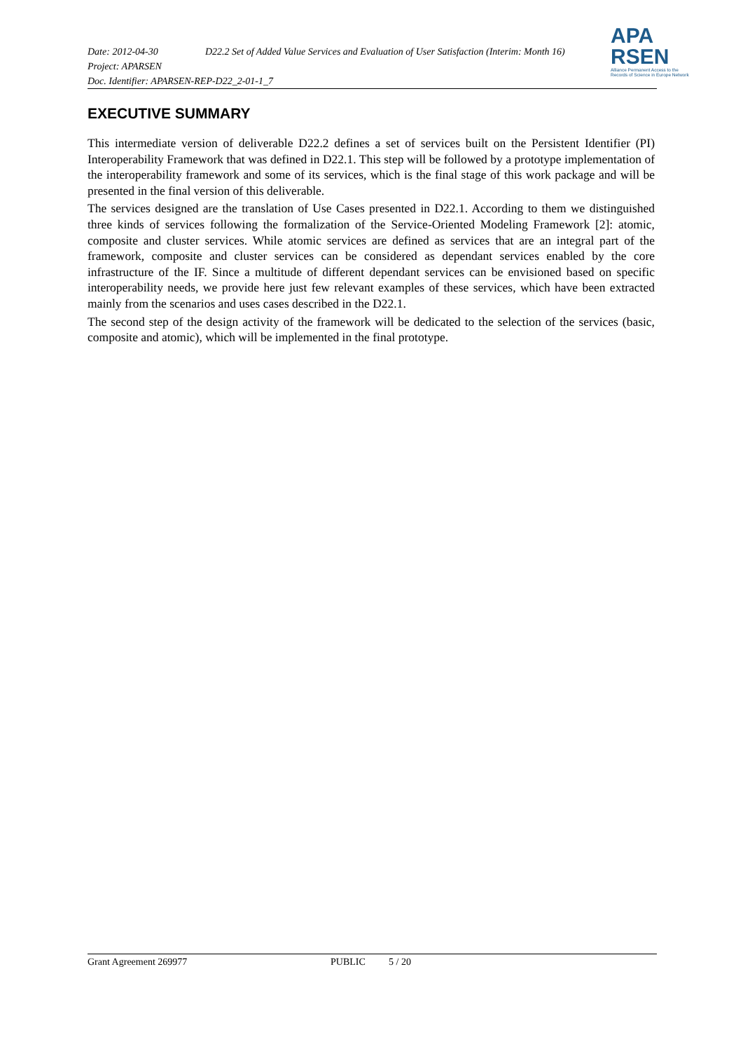Date: 2012-04-30
D22.2 Set of Added Value Services and Evaluation of User Satisfaction (Interim: Month 16)
Project: APARSEN
Doc. Identifier: APARSEN-REP-D22_2-01-1_7
APA
RSEN
Alliance Permanent Access to the
Records of Science in Europe Network
EXECUTIVE SUMMARY
This intermediate version of deliverable D22.2 defines a set of services built on the Persistent Identifier (PI) Interoperability Framework that was defined in D22.1. This step will be followed by a prototype implementation of the interoperability framework and some of its services, which is the final stage of this work package and will be presented in the final version of this deliverable.
The services designed are the translation of Use Cases presented in D22.1. According to them we distinguished three kinds of services following the formalization of the Service-Oriented Modeling Framework [2]: atomic, composite and cluster services. While atomic services are defined as services that are an integral part of the framework, composite and cluster services can be considered as dependant services enabled by the core infrastructure of the IF. Since a multitude of different dependant services can be envisioned based on specific interoperability needs, we provide here just few relevant examples of these services, which have been extracted mainly from the scenarios and uses cases described in the D22.1.
The second step of the design activity of the framework will be dedicated to the selection of the services (basic, composite and atomic), which will be implemented in the final prototype.
Grant Agreement 269977 PUBLIC 5 / 20